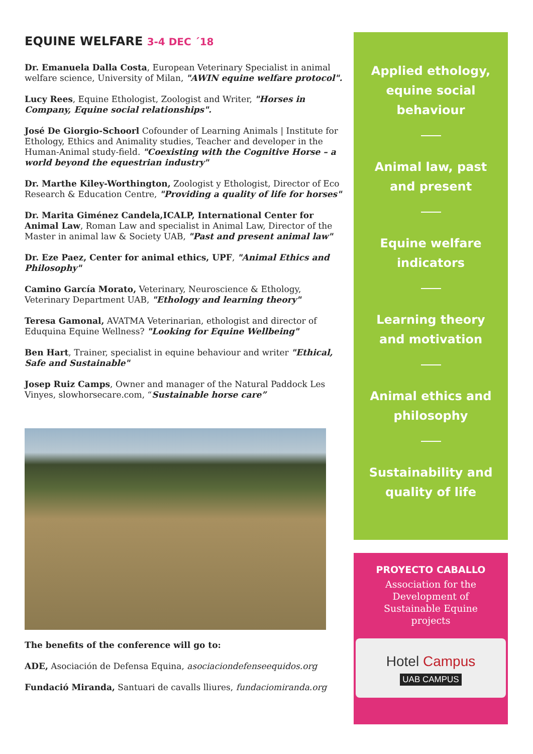EQUINE WELFARE 3-4 DEC ´18
Dr. Emanuela Dalla Costa, European Veterinary Specialist in animal welfare science, University of Milan, "AWIN equine welfare protocol".
Lucy Rees, Equine Ethologist, Zoologist and Writer, "Horses in Company, Equine social relationships".
José De Giorgio-Schoorl Cofounder of Learning Animals | Institute for Ethology, Ethics and Animality studies, Teacher and developer in the Human-Animal study-field. "Coexisting with the Cognitive Horse – a world beyond the equestrian industry"
Dr. Marthe Kiley-Worthington, Zoologist y Ethologist, Director of Eco Research & Education Centre, "Providing a quality of life for horses"
Dr. Marita Giménez Candela,ICALP, International Center for Animal Law, Roman Law and specialist in Animal Law, Director of the Master in animal law & Society UAB, "Past and present animal law"
Dr. Eze Paez, Center for animal ethics, UPF, "Animal Ethics and Philosophy"
Camino García Morato, Veterinary, Neuroscience & Ethology, Veterinary Department UAB, "Ethology and learning theory"
Teresa Gamonal, AVATMA Veterinarian, ethologist and director of Eduquina Equine Wellness? "Looking for Equine Wellbeing"
Ben Hart, Trainer, specialist in equine behaviour and writer "Ethical, Safe and Sustainable"
Josep Ruiz Camps, Owner and manager of the Natural Paddock Les Vinyes, slowhorsecare.com, “Sustainable horse care”
The benefits of the conference will go to:
ADE, Asociación de Defensa Equina, asociaciondefenseequidos.org
Fundació Miranda, Santuari de cavalls lliures, fundaciomiranda.org
Applied ethology,
equine social
behaviour
Animal law, past
and present
Equine welfare
indicators
Learning theory
and motivation
Animal ethics and
philosophy
Sustainability and
quality of life
PROYECTO CABALLO
Association for the Development of Sustainable Equine projects
Hotel Campus
UAB CAMPUS